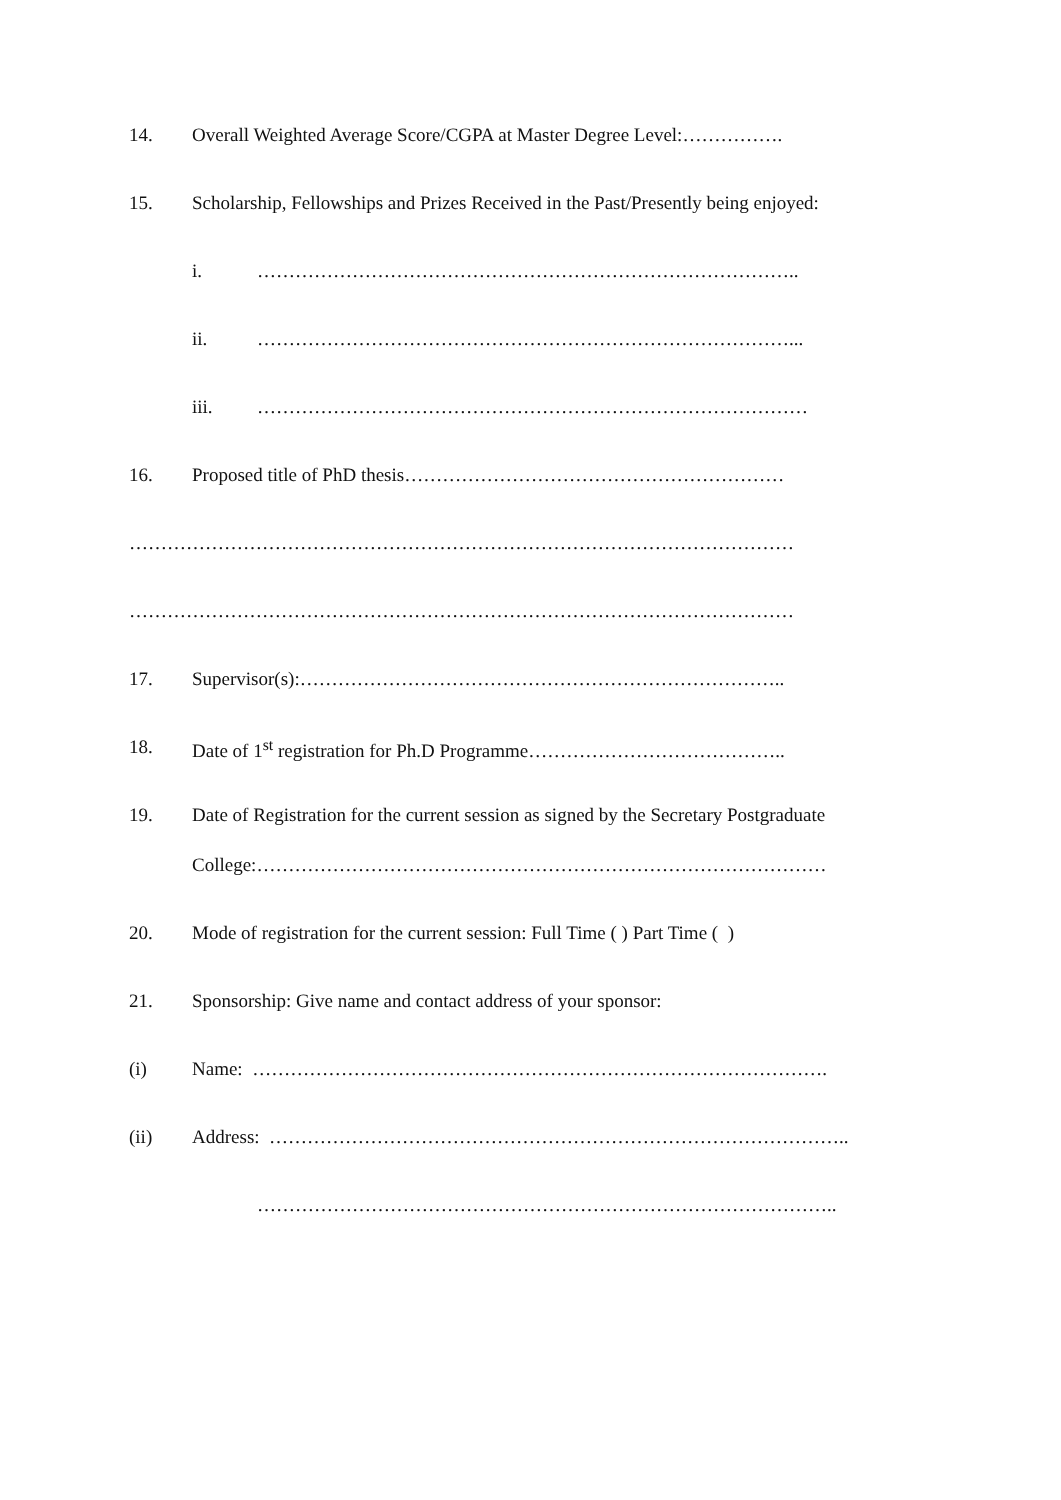14. Overall Weighted Average Score/CGPA at Master Degree Level:…………….
15. Scholarship, Fellowships and Prizes Received in the Past/Presently being enjoyed:
i. …………………………………………………………………………..
ii. …………………………………………………………………………...
iii. ……………………………………………………………………………
16. Proposed title of PhD thesis……………………………………………………
……………………………………………………………………………………………
……………………………………………………………………………………………
17. Supervisor(s):…………………………………………………………………..
18. Date of 1<sup>st</sup> registration for Ph.D Programme…………………………………..
19. Date of Registration for the current session as signed by the Secretary Postgraduate
College:………………………………………………………………………………
20. Mode of registration for the current session: Full Time ( ) Part Time ( )
21. Sponsorship: Give name and contact address of your sponsor:
(i) Name: ……………………………………………………………………………….
(ii) Address: ………………………………………………………………………………..
………………………………………………………………………………..